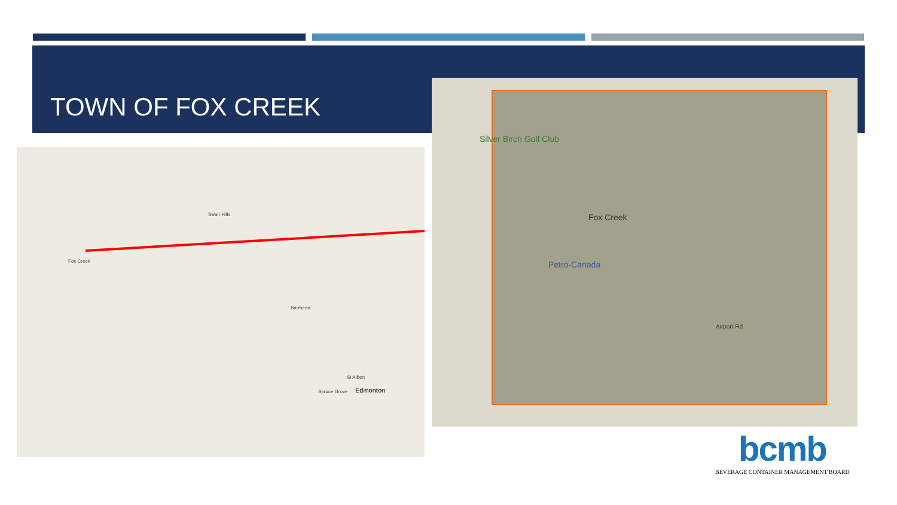TOWN OF FOX CREEK
Fox Creek
Swan Hills
Barrhead
Edmonton
St Albert
Spruce Grove
Silver Birch Golf Club
Fox Creek
Petro-Canada
Airport Rd
bcmb
BEVERAGE CONTAINER MANAGEMENT BOARD